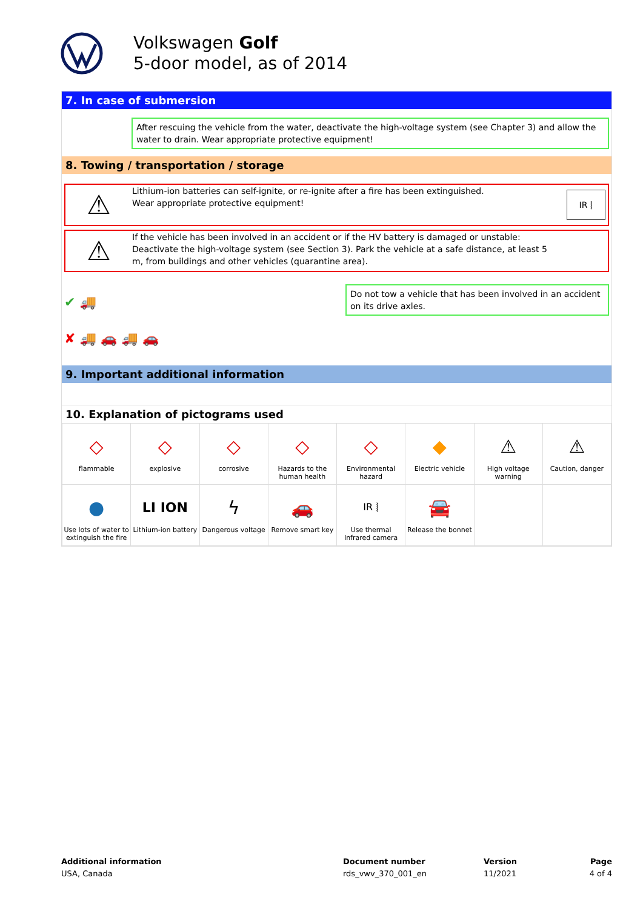Volkswagen Golf
5-door model, as of 2014
7. In case of submersion
After rescuing the vehicle from the water, deactivate the high-voltage system (see Chapter 3) and allow the water to drain. Wear appropriate protective equipment!
8. Towing / transportation / storage
⚠
Lithium-ion batteries can self-ignite, or re-ignite after a fire has been extinguished.
Wear appropriate protective equipment!
IR ⦚
⚠
If the vehicle has been involved in an accident or if the HV battery is damaged or unstable: Deactivate the high-voltage system (see Section 3). Park the vehicle at a safe distance, at least 5 m, from buildings and other vehicles (quarantine area).
✔ 🚚
✘ 🚚 🚗 🚚 🚗
Do not tow a vehicle that has been involved in an accident on its drive axles.
9. Important additional information
10. Explanation of pictograms used
| ◇ flammable | ◇ explosive | ◇ corrosive | ◇ Hazards to the human health | ◇ Environmental hazard | ◆ Electric vehicle | ⚠ High voltage warning | ⚠ Caution, danger |
| ● Use lots of water to extinguish the fire | LI ION Lithium-ion battery | ϟ Dangerous voltage | 🚗 Remove smart key | IR ⦚ Use thermal Infrared camera | 🚘 Release the bonnet | | |
Additional information
USA, Canada
Document number
rds_vwv_370_001_en
Version
11/2021
Page
4 of 4